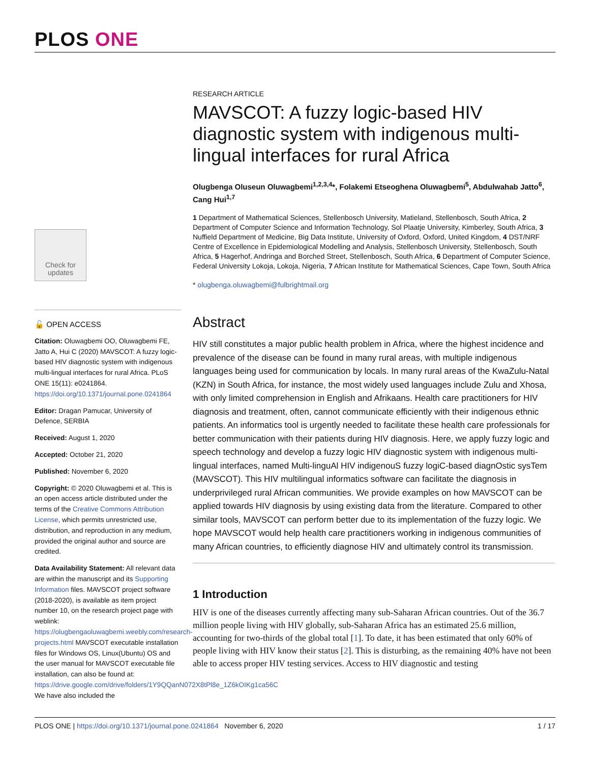PLOS ONE
RESEARCH ARTICLE
MAVSCOT: A fuzzy logic-based HIV diagnostic system with indigenous multi-lingual interfaces for rural Africa
Olugbenga Oluseun Oluwagbemi<sup>1,2,3,4</sup>*, Folakemi Etseoghena Oluwagbemi<sup>5</sup>, Abdulwahab Jatto<sup>6</sup>, Cang Hui<sup>1,7</sup>
1 Department of Mathematical Sciences, Stellenbosch University, Matieland, Stellenbosch, South Africa, 2 Department of Computer Science and Information Technology, Sol Plaatje University, Kimberley, South Africa, 3 Nuffield Department of Medicine, Big Data Institute, University of Oxford, Oxford, United Kingdom, 4 DST/NRF Centre of Excellence in Epidemiological Modelling and Analysis, Stellenbosch University, Stellenbosch, South Africa, 5 Hagerhof, Andringa and Borched Street, Stellenbosch, South Africa, 6 Department of Computer Science, Federal University Lokoja, Lokoja, Nigeria, 7 African Institute for Mathematical Sciences, Cape Town, South Africa
* olugbenga.oluwagbemi@fulbrightmail.org
Abstract
HIV still constitutes a major public health problem in Africa, where the highest incidence and prevalence of the disease can be found in many rural areas, with multiple indigenous languages being used for communication by locals. In many rural areas of the KwaZulu-Natal (KZN) in South Africa, for instance, the most widely used languages include Zulu and Xhosa, with only limited comprehension in English and Afrikaans. Health care practitioners for HIV diagnosis and treatment, often, cannot communicate efficiently with their indigenous ethnic patients. An informatics tool is urgently needed to facilitate these health care professionals for better communication with their patients during HIV diagnosis. Here, we apply fuzzy logic and speech technology and develop a fuzzy logic HIV diagnostic system with indigenous multi-lingual interfaces, named Multi-linguAl HIV indigenouS fuzzy logiC-based diagnOstic sysTem (MAVSCOT). This HIV multilingual informatics software can facilitate the diagnosis in underprivileged rural African communities. We provide examples on how MAVSCOT can be applied towards HIV diagnosis by using existing data from the literature. Compared to other similar tools, MAVSCOT can perform better due to its implementation of the fuzzy logic. We hope MAVSCOT would help health care practitioners working in indigenous communities of many African countries, to efficiently diagnose HIV and ultimately control its transmission.
1 Introduction
HIV is one of the diseases currently affecting many sub-Saharan African countries. Out of the 36.7 million people living with HIV globally, sub-Saharan Africa has an estimated 25.6 million, accounting for two-thirds of the global total [1]. To date, it has been estimated that only 60% of people living with HIV know their status [2]. This is disturbing, as the remaining 40% have not been able to access proper HIV testing services. Access to HIV diagnostic and testing
Check for updates
🔓 OPEN ACCESS
Citation: Oluwagbemi OO, Oluwagbemi FE, Jatto A, Hui C (2020) MAVSCOT: A fuzzy logic-based HIV diagnostic system with indigenous multi-lingual interfaces for rural Africa. PLoS ONE 15(11): e0241864. https://doi.org/10.1371/journal.pone.0241864
Editor: Dragan Pamucar, University of Defence, SERBIA
Received: August 1, 2020
Accepted: October 21, 2020
Published: November 6, 2020
Copyright: © 2020 Oluwagbemi et al. This is an open access article distributed under the terms of the Creative Commons Attribution License, which permits unrestricted use, distribution, and reproduction in any medium, provided the original author and source are credited.
Data Availability Statement: All relevant data are within the manuscript and its Supporting Information files. MAVSCOT project software (2018-2020), is available as item project number 10, on the research project page with weblink: https://olugbengaoluwagbemi.weebly.com/research-projects.html MAVSCOT executable installation files for Windows OS, Linux(Ubuntu) OS and the user manual for MAVSCOT executable file installation, can also be found at: https://drive.google.com/drive/folders/1Y9QQanN072X8tPl8e_1Z6kOIKg1ca56C We have also included the
PLOS ONE | https://doi.org/10.1371/journal.pone.0241864 November 6, 2020 1 / 17